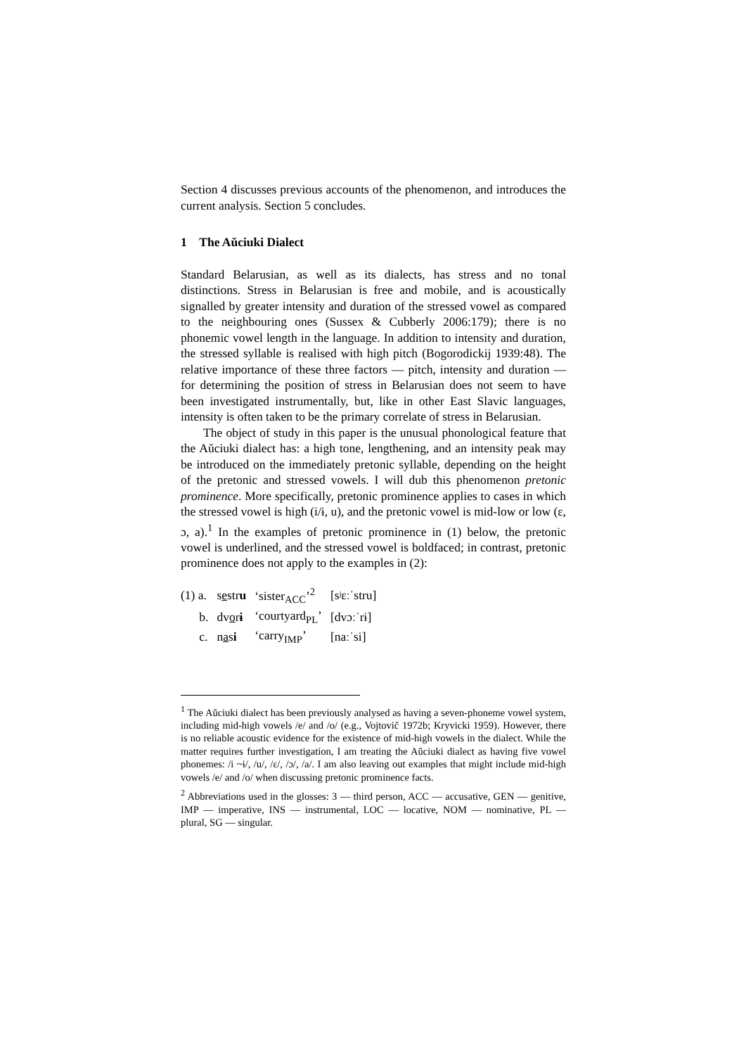Section 4 discusses previous accounts of the phenomenon, and introduces the current analysis. Section 5 concludes.
1 The Aŭciuki Dialect
Standard Belarusian, as well as its dialects, has stress and no tonal distinctions. Stress in Belarusian is free and mobile, and is acoustically signalled by greater intensity and duration of the stressed vowel as compared to the neighbouring ones (Sussex & Cubberly 2006:179); there is no phonemic vowel length in the language. In addition to intensity and duration, the stressed syllable is realised with high pitch (Bogorodickij 1939:48). The relative importance of these three factors — pitch, intensity and duration — for determining the position of stress in Belarusian does not seem to have been investigated instrumentally, but, like in other East Slavic languages, intensity is often taken to be the primary correlate of stress in Belarusian.
The object of study in this paper is the unusual phonological feature that the Aŭciuki dialect has: a high tone, lengthening, and an intensity peak may be introduced on the immediately pretonic syllable, depending on the height of the pretonic and stressed vowels. I will dub this phenomenon pretonic prominence. More specifically, pretonic prominence applies to cases in which the stressed vowel is high (i/ɨ, u), and the pretonic vowel is mid-low or low (ɛ, ɔ, a).<sup>1</sup> In the examples of pretonic prominence in (1) below, the pretonic vowel is underlined, and the stressed vowel is boldfaced; in contrast, pretonic prominence does not apply to the examples in (2):
| (1) a. | s e str u | ‘sister<sub>ACC</sub>’<sup>2</sup> | [sʲɛːˈstru] |
| b. | dv o r ɨ | ‘courtyard<sub>PL</sub>’ | [dvɔːˈrɨ] |
| c. | n a s i | ‘carry<sub>IMP</sub>’ | [naːˈsi] |
<sup>1</sup> The Aŭciuki dialect has been previously analysed as having a seven-phoneme vowel system, including mid-high vowels /e/ and /o/ (e.g., Vojtovič 1972b; Kryvicki 1959). However, there is no reliable acoustic evidence for the existence of mid-high vowels in the dialect. While the matter requires further investigation, I am treating the Aŭciuki dialect as having five vowel phonemes: /i ~ɨ/, /u/, /ɛ/, /ɔ/, /a/. I am also leaving out examples that might include mid-high vowels /e/ and /o/ when discussing pretonic prominence facts.
<sup>2</sup> Abbreviations used in the glosses: 3 — third person, ACC — accusative, GEN — genitive, IMP — imperative, INS — instrumental, LOC — locative, NOM — nominative, PL — plural, SG — singular.